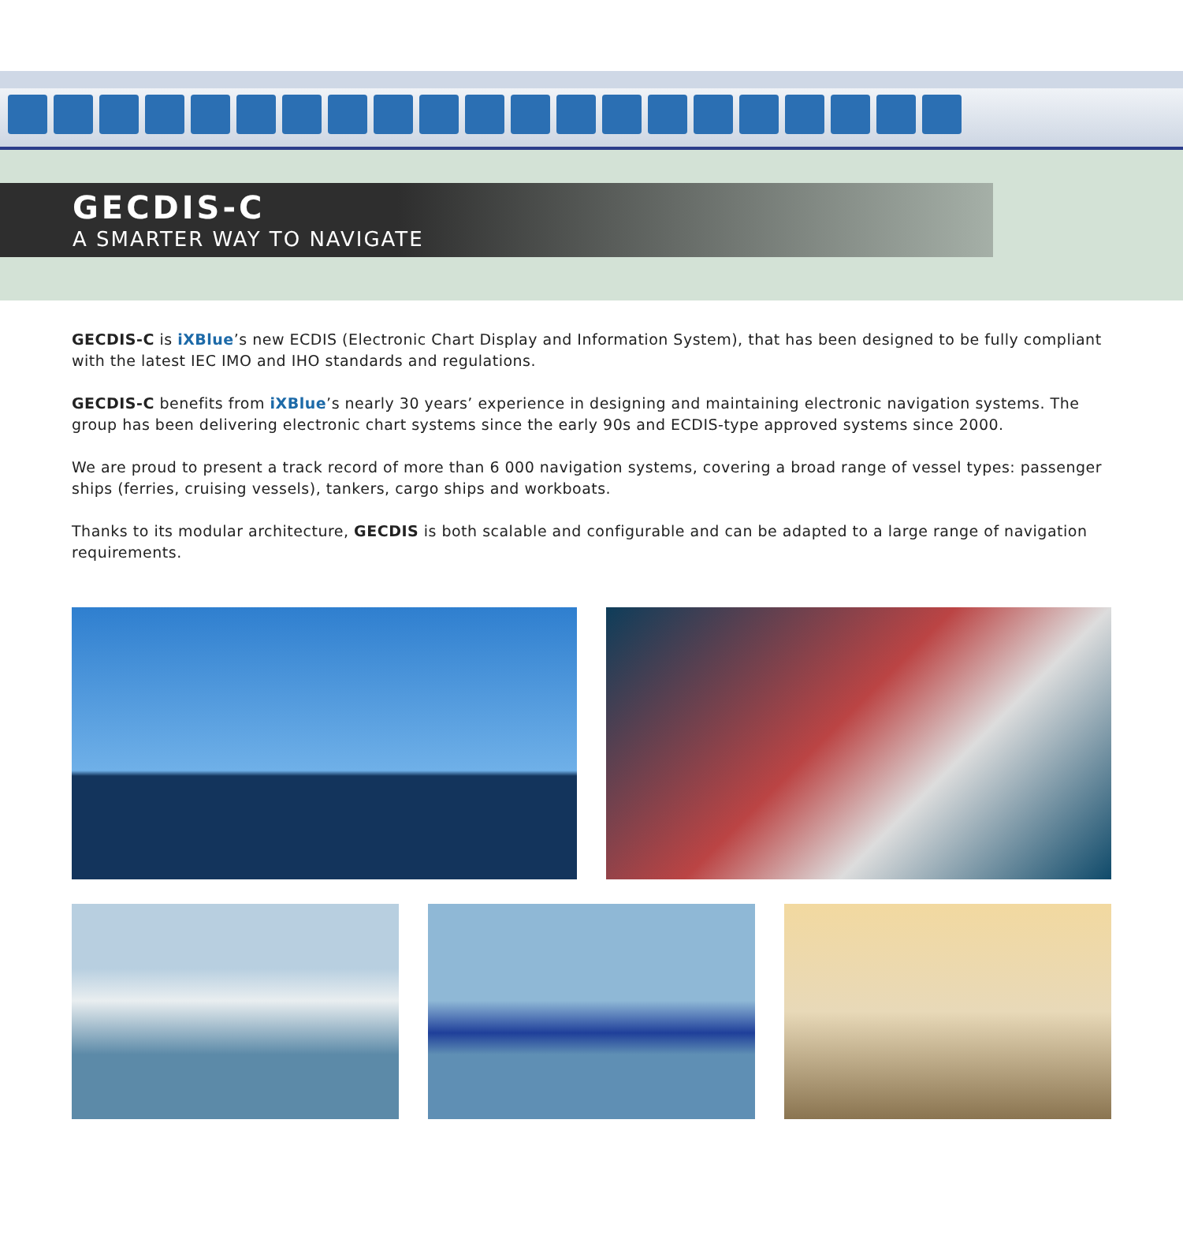GECDIS-C
A SMARTER WAY TO NAVIGATE
GECDIS-C is iXBlue’s new ECDIS (Electronic Chart Display and Information System), that has been designed to be fully compliant with the latest IEC IMO and IHO standards and regulations.
GECDIS-C benefits from iXBlue’s nearly 30 years’ experience in designing and maintaining electronic navigation systems. The group has been delivering electronic chart systems since the early 90s and ECDIS-type approved systems since 2000.
We are proud to present a track record of more than 6 000 navigation systems, covering a broad range of vessel types: passenger ships (ferries, cruising vessels), tankers, cargo ships and workboats.
Thanks to its modular architecture, GECDIS is both scalable and configurable and can be adapted to a large range of navigation requirements.